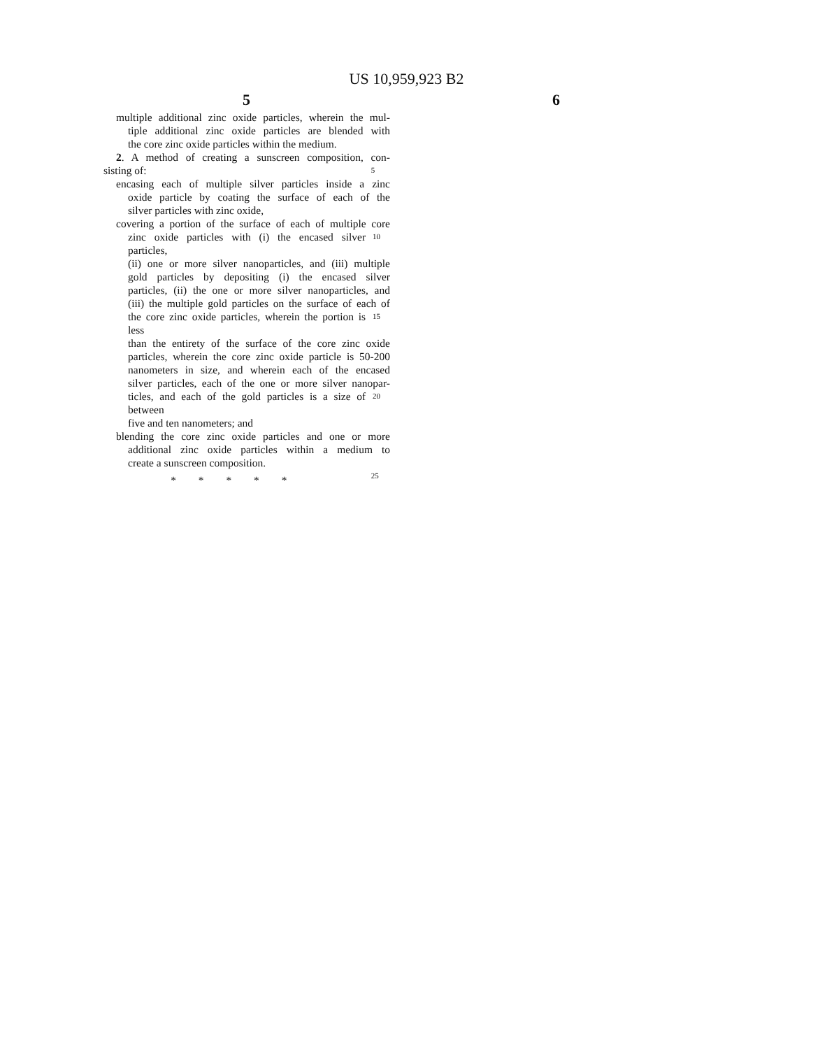US 10,959,923 B2
5 6
multiple additional zinc oxide particles, wherein the mul-
tiple additional zinc oxide particles are blended with
the core zinc oxide particles within the medium.
2. A method of creating a sunscreen composition, con-
sisting of:
5
encasing each of multiple silver particles inside a zinc
oxide particle by coating the surface of each of the
silver particles with zinc oxide,
covering a portion of the surface of each of multiple core
zinc oxide particles with (i) the encased silver particles,
10
(ii) one or more silver nanoparticles, and (iii) multiple
gold particles by depositing (i) the encased silver
particles, (ii) the one or more silver nanoparticles, and
(iii) the multiple gold particles on the surface of each of
the core zinc oxide particles, wherein the portion is less
15
than the entirety of the surface of the core zinc oxide
particles, wherein the core zinc oxide particle is 50-200
nanometers in size, and wherein each of the encased
silver particles, each of the one or more silver nanopar-
ticles, and each of the gold particles is a size of between
20
five and ten nanometers; and
blending the core zinc oxide particles and one or more
additional zinc oxide particles within a medium to
create a sunscreen composition.
* * * * *
25